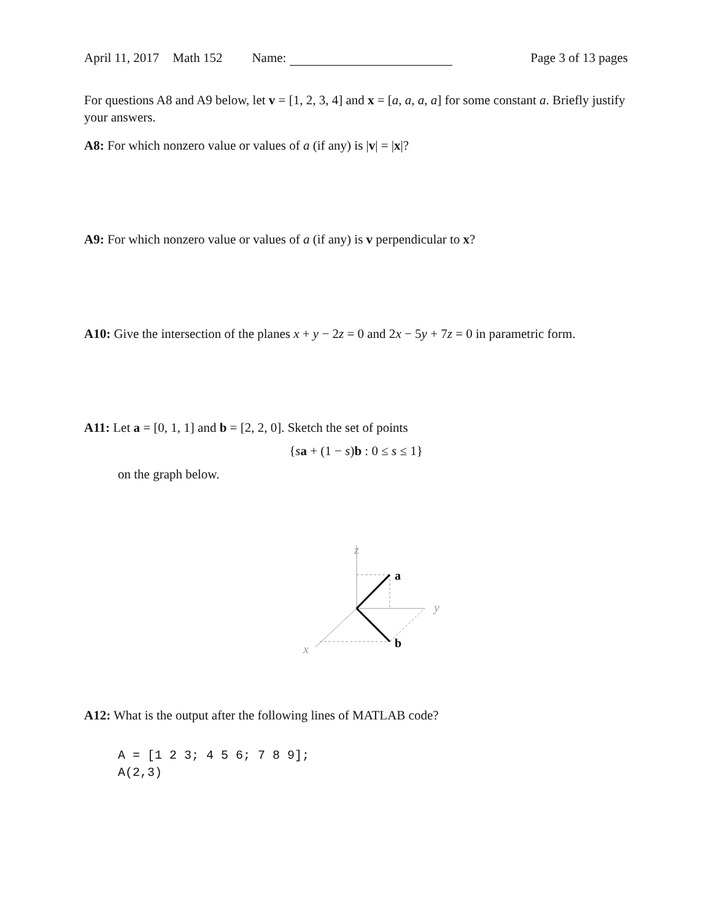April 11, 2017 Math 152 Name: Page 3 of 13 pages
For questions A8 and A9 below, let v = [1, 2, 3, 4] and x = [a, a, a, a] for some constant a. Briefly justify your answers.
A8: For which nonzero value or values of a (if any) is |v| = |x|?
A9: For which nonzero value or values of a (if any) is v perpendicular to x?
A10: Give the intersection of the planes x + y − 2z = 0 and 2x − 5y + 7z = 0 in parametric form.
A11: Let a = [0, 1, 1] and b = [2, 2, 0]. Sketch the set of points
{sa + (1 − s)b : 0 ≤ s ≤ 1}
on the graph below.
z
y
x
a
b
A12: What is the output after the following lines of MATLAB code?
A = [1 2 3; 4 5 6; 7 8 9];
A(2,3)